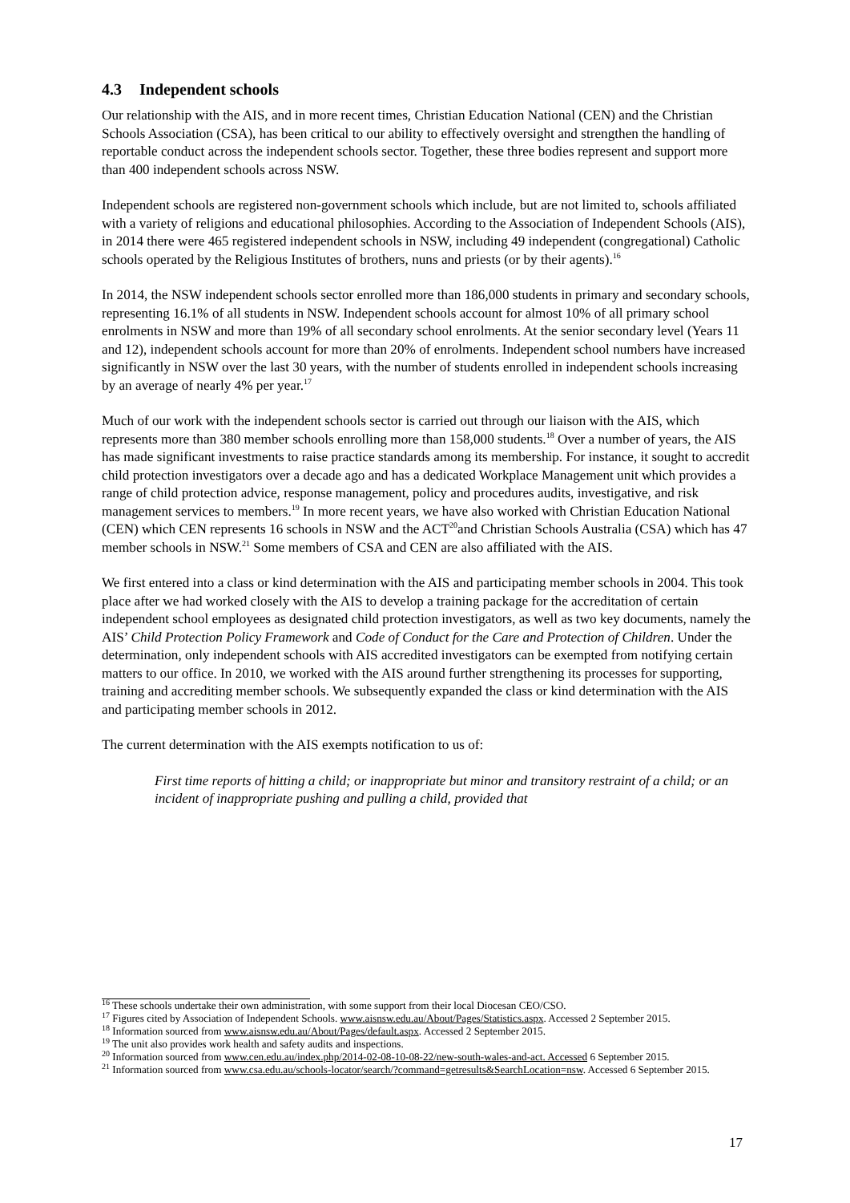4.3 Independent schools
Our relationship with the AIS, and in more recent times, Christian Education National (CEN) and the Christian Schools Association (CSA), has been critical to our ability to effectively oversight and strengthen the handling of reportable conduct across the independent schools sector. Together, these three bodies represent and support more than 400 independent schools across NSW.
Independent schools are registered non-government schools which include, but are not limited to, schools affiliated with a variety of religions and educational philosophies. According to the Association of Independent Schools (AIS), in 2014 there were 465 registered independent schools in NSW, including 49 independent (congregational) Catholic schools operated by the Religious Institutes of brothers, nuns and priests (or by their agents).<sup>16</sup>
In 2014, the NSW independent schools sector enrolled more than 186,000 students in primary and secondary schools, representing 16.1% of all students in NSW. Independent schools account for almost 10% of all primary school enrolments in NSW and more than 19% of all secondary school enrolments. At the senior secondary level (Years 11 and 12), independent schools account for more than 20% of enrolments. Independent school numbers have increased significantly in NSW over the last 30 years, with the number of students enrolled in independent schools increasing by an average of nearly 4% per year.<sup>17</sup>
Much of our work with the independent schools sector is carried out through our liaison with the AIS, which represents more than 380 member schools enrolling more than 158,000 students.<sup>18</sup> Over a number of years, the AIS has made significant investments to raise practice standards among its membership. For instance, it sought to accredit child protection investigators over a decade ago and has a dedicated Workplace Management unit which provides a range of child protection advice, response management, policy and procedures audits, investigative, and risk management services to members.<sup>19</sup> In more recent years, we have also worked with Christian Education National (CEN) which CEN represents 16 schools in NSW and the ACT<sup>20</sup>and Christian Schools Australia (CSA) which has 47 member schools in NSW.<sup>21</sup> Some members of CSA and CEN are also affiliated with the AIS.
We first entered into a class or kind determination with the AIS and participating member schools in 2004. This took place after we had worked closely with the AIS to develop a training package for the accreditation of certain independent school employees as designated child protection investigators, as well as two key documents, namely the AIS’ Child Protection Policy Framework and Code of Conduct for the Care and Protection of Children. Under the determination, only independent schools with AIS accredited investigators can be exempted from notifying certain matters to our office. In 2010, we worked with the AIS around further strengthening its processes for supporting, training and accrediting member schools. We subsequently expanded the class or kind determination with the AIS and participating member schools in 2012.
The current determination with the AIS exempts notification to us of:
First time reports of hitting a child; or inappropriate but minor and transitory restraint of a child; or an incident of inappropriate pushing and pulling a child, provided that
<sup>16</sup> These schools undertake their own administration, with some support from their local Diocesan CEO/CSO.
<sup>17</sup> Figures cited by Association of Independent Schools. www.aisnsw.edu.au/About/Pages/Statistics.aspx. Accessed 2 September 2015.
<sup>18</sup> Information sourced from www.aisnsw.edu.au/About/Pages/default.aspx. Accessed 2 September 2015.
<sup>19</sup> The unit also provides work health and safety audits and inspections.
<sup>20</sup> Information sourced from www.cen.edu.au/index.php/2014-02-08-10-08-22/new-south-wales-and-act. Accessed 6 September 2015.
<sup>21</sup> Information sourced from www.csa.edu.au/schools-locator/search/?command=getresults&SearchLocation=nsw. Accessed 6 September 2015.
17